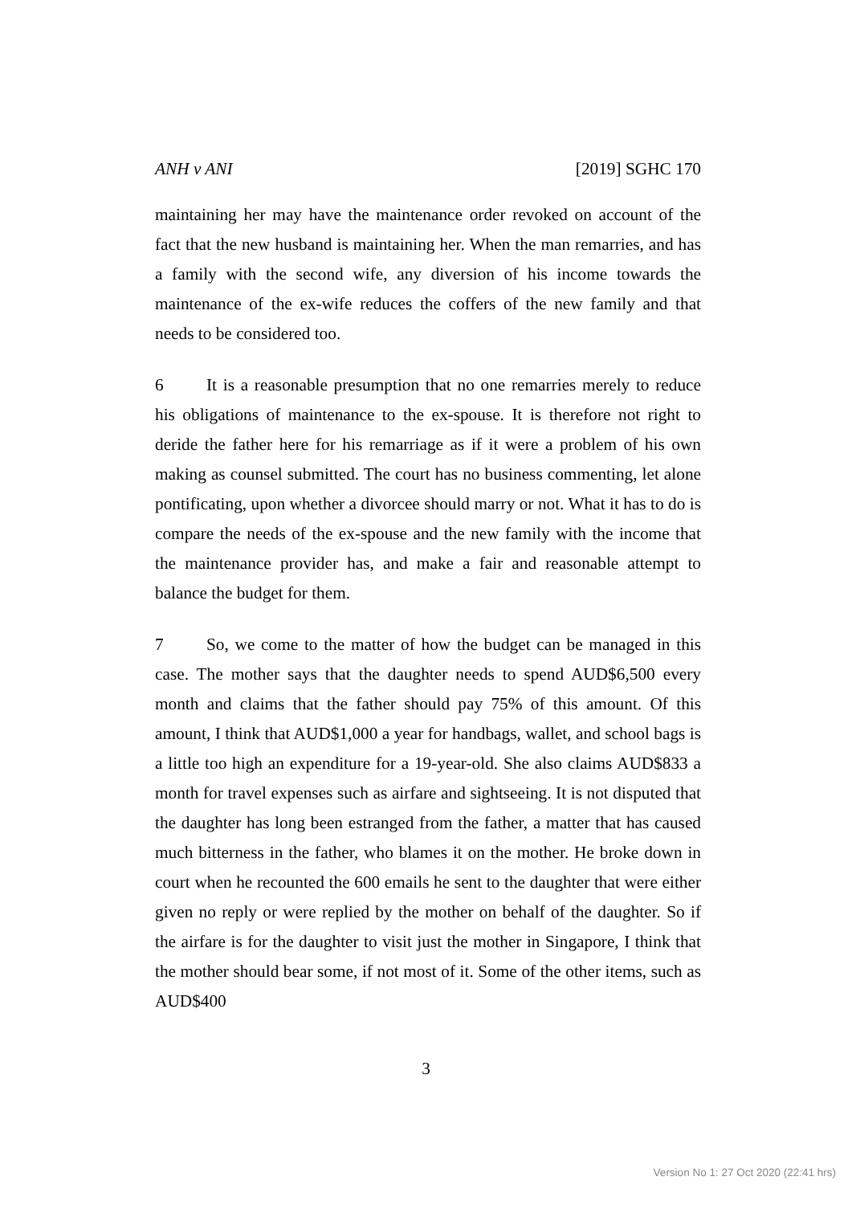ANH v ANI [2019] SGHC 170
maintaining her may have the maintenance order revoked on account of the fact that the new husband is maintaining her. When the man remarries, and has a family with the second wife, any diversion of his income towards the maintenance of the ex-wife reduces the coffers of the new family and that needs to be considered too.
6 It is a reasonable presumption that no one remarries merely to reduce his obligations of maintenance to the ex-spouse. It is therefore not right to deride the father here for his remarriage as if it were a problem of his own making as counsel submitted. The court has no business commenting, let alone pontificating, upon whether a divorcee should marry or not. What it has to do is compare the needs of the ex-spouse and the new family with the income that the maintenance provider has, and make a fair and reasonable attempt to balance the budget for them.
7 So, we come to the matter of how the budget can be managed in this case. The mother says that the daughter needs to spend AUD$6,500 every month and claims that the father should pay 75% of this amount. Of this amount, I think that AUD$1,000 a year for handbags, wallet, and school bags is a little too high an expenditure for a 19-year-old. She also claims AUD$833 a month for travel expenses such as airfare and sightseeing. It is not disputed that the daughter has long been estranged from the father, a matter that has caused much bitterness in the father, who blames it on the mother. He broke down in court when he recounted the 600 emails he sent to the daughter that were either given no reply or were replied by the mother on behalf of the daughter. So if the airfare is for the daughter to visit just the mother in Singapore, I think that the mother should bear some, if not most of it. Some of the other items, such as AUD$400
3
Version No 1: 27 Oct 2020 (22:41 hrs)